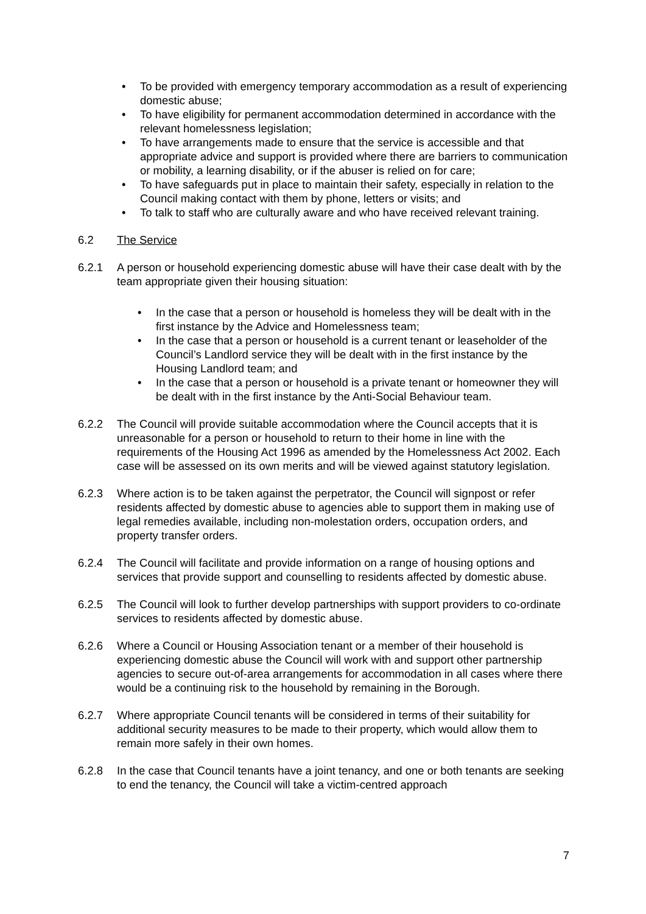• To be provided with emergency temporary accommodation as a result of experiencing domestic abuse;
• To have eligibility for permanent accommodation determined in accordance with the relevant homelessness legislation;
• To have arrangements made to ensure that the service is accessible and that appropriate advice and support is provided where there are barriers to communication or mobility, a learning disability, or if the abuser is relied on for care;
• To have safeguards put in place to maintain their safety, especially in relation to the Council making contact with them by phone, letters or visits; and
• To talk to staff who are culturally aware and who have received relevant training.
6.2 The Service
6.2.1 A person or household experiencing domestic abuse will have their case dealt with by the team appropriate given their housing situation:
• In the case that a person or household is homeless they will be dealt with in the first instance by the Advice and Homelessness team;
• In the case that a person or household is a current tenant or leaseholder of the Council’s Landlord service they will be dealt with in the first instance by the Housing Landlord team; and
• In the case that a person or household is a private tenant or homeowner they will be dealt with in the first instance by the Anti-Social Behaviour team.
6.2.2 The Council will provide suitable accommodation where the Council accepts that it is unreasonable for a person or household to return to their home in line with the requirements of the Housing Act 1996 as amended by the Homelessness Act 2002. Each case will be assessed on its own merits and will be viewed against statutory legislation.
6.2.3 Where action is to be taken against the perpetrator, the Council will signpost or refer residents affected by domestic abuse to agencies able to support them in making use of legal remedies available, including non-molestation orders, occupation orders, and property transfer orders.
6.2.4 The Council will facilitate and provide information on a range of housing options and services that provide support and counselling to residents affected by domestic abuse.
6.2.5 The Council will look to further develop partnerships with support providers to co-ordinate services to residents affected by domestic abuse.
6.2.6 Where a Council or Housing Association tenant or a member of their household is experiencing domestic abuse the Council will work with and support other partnership agencies to secure out-of-area arrangements for accommodation in all cases where there would be a continuing risk to the household by remaining in the Borough.
6.2.7 Where appropriate Council tenants will be considered in terms of their suitability for additional security measures to be made to their property, which would allow them to remain more safely in their own homes.
6.2.8 In the case that Council tenants have a joint tenancy, and one or both tenants are seeking to end the tenancy, the Council will take a victim-centred approach
7